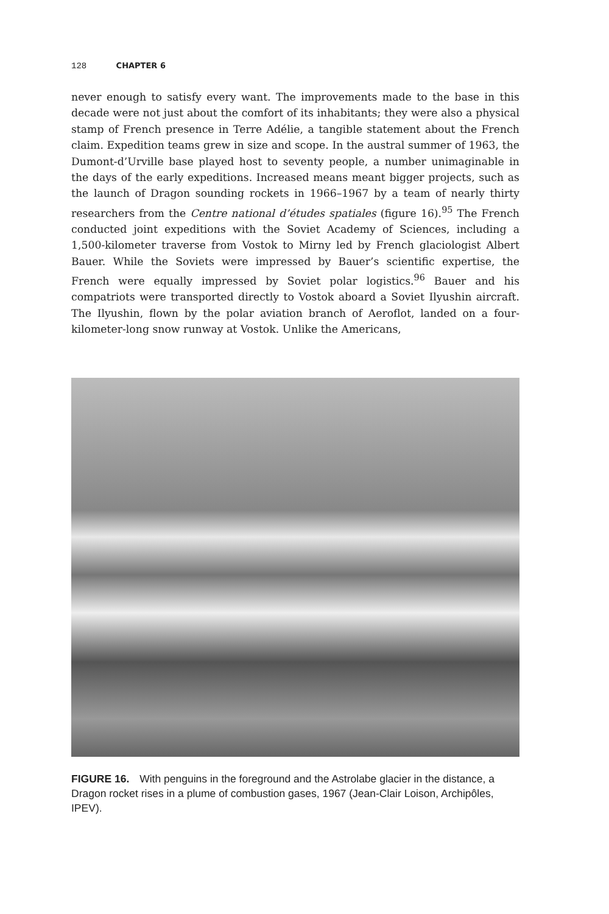128 CHAPTER 6
never enough to satisfy every want. The improvements made to the base in this decade were not just about the comfort of its inhabitants; they were also a physical stamp of French presence in Terre Adélie, a tangible statement about the French claim. Expedition teams grew in size and scope. In the austral summer of 1963, the Dumont-d’Urville base played host to seventy people, a number unimaginable in the days of the early expeditions. Increased means meant bigger projects, such as the launch of Dragon sounding rockets in 1966–1967 by a team of nearly thirty researchers from the Centre national d’études spatiales (figure 16).<sup>95</sup> The French conducted joint expeditions with the Soviet Academy of Sciences, including a 1,500-kilometer traverse from Vostok to Mirny led by French glaciologist Albert Bauer. While the Soviets were impressed by Bauer’s scientific expertise, the French were equally impressed by Soviet polar logistics.<sup>96</sup> Bauer and his compatriots were transported directly to Vostok aboard a Soviet Ilyushin aircraft. The Ilyushin, flown by the polar aviation branch of Aeroflot, landed on a four-kilometer-long snow runway at Vostok. Unlike the Americans,
FIGURE 16. With penguins in the foreground and the Astrolabe glacier in the distance, a Dragon rocket rises in a plume of combustion gases, 1967 (Jean-Clair Loison, Archipôles, IPEV).